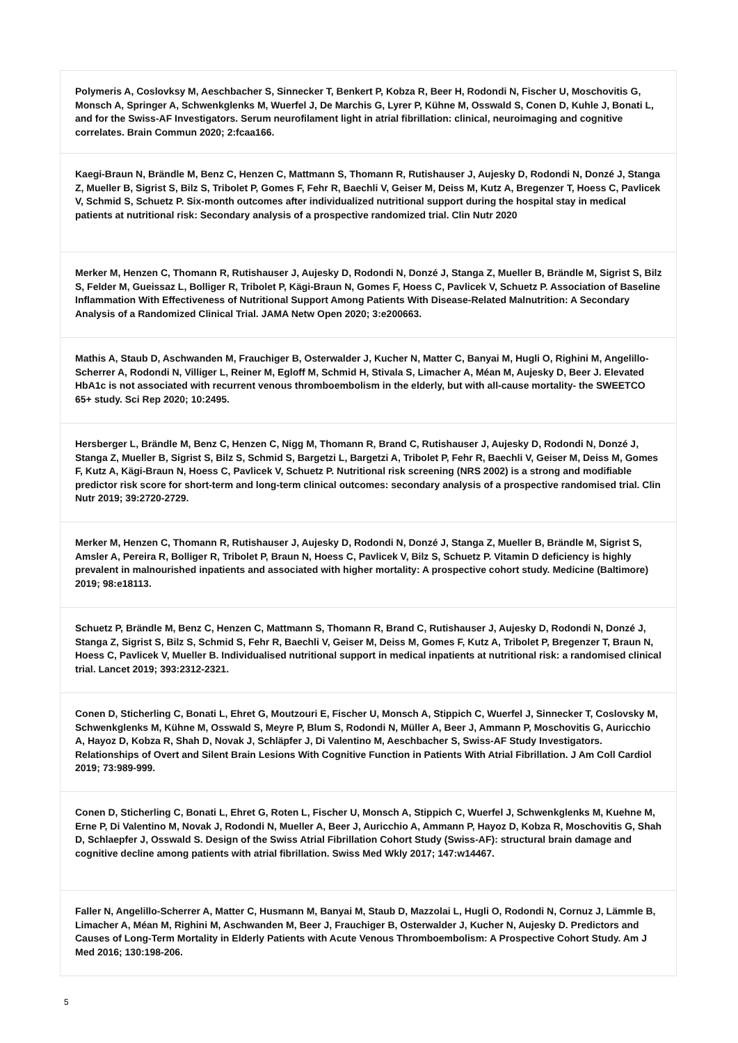| Polymeris A, Coslovksy M, Aeschbacher S, Sinnecker T, Benkert P, Kobza R, Beer H, Rodondi N, Fischer U, Moschovitis G, Monsch A, Springer A, Schwenkglenks M, Wuerfel J, De Marchis G, Lyrer P, Kühne M, Osswald S, Conen D, Kuhle J, Bonati L, and for the Swiss-AF Investigators. Serum neurofilament light in atrial fibrillation: clinical, neuroimaging and cognitive correlates. Brain Commun 2020; 2:fcaa166. |
| Kaegi-Braun N, Brändle M, Benz C, Henzen C, Mattmann S, Thomann R, Rutishauser J, Aujesky D, Rodondi N, Donzé J, Stanga Z, Mueller B, Sigrist S, Bilz S, Tribolet P, Gomes F, Fehr R, Baechli V, Geiser M, Deiss M, Kutz A, Bregenzer T, Hoess C, Pavlicek V, Schmid S, Schuetz P. Six-month outcomes after individualized nutritional support during the hospital stay in medical patients at nutritional risk: Secondary analysis of a prospective randomized trial. Clin Nutr 2020 |
| Merker M, Henzen C, Thomann R, Rutishauser J, Aujesky D, Rodondi N, Donzé J, Stanga Z, Mueller B, Brändle M, Sigrist S, Bilz S, Felder M, Gueissaz L, Bolliger R, Tribolet P, Kägi-Braun N, Gomes F, Hoess C, Pavlicek V, Schuetz P. Association of Baseline Inflammation With Effectiveness of Nutritional Support Among Patients With Disease-Related Malnutrition: A Secondary Analysis of a Randomized Clinical Trial. JAMA Netw Open 2020; 3:e200663. |
| Mathis A, Staub D, Aschwanden M, Frauchiger B, Osterwalder J, Kucher N, Matter C, Banyai M, Hugli O, Righini M, Angelillo-Scherrer A, Rodondi N, Villiger L, Reiner M, Egloff M, Schmid H, Stivala S, Limacher A, Méan M, Aujesky D, Beer J. Elevated HbA1c is not associated with recurrent venous thromboembolism in the elderly, but with all-cause mortality- the SWEETCO 65+ study. Sci Rep 2020; 10:2495. |
| Hersberger L, Brändle M, Benz C, Henzen C, Nigg M, Thomann R, Brand C, Rutishauser J, Aujesky D, Rodondi N, Donzé J, Stanga Z, Mueller B, Sigrist S, Bilz S, Schmid S, Bargetzi L, Bargetzi A, Tribolet P, Fehr R, Baechli V, Geiser M, Deiss M, Gomes F, Kutz A, Kägi-Braun N, Hoess C, Pavlicek V, Schuetz P. Nutritional risk screening (NRS 2002) is a strong and modifiable predictor risk score for short-term and long-term clinical outcomes: secondary analysis of a prospective randomised trial. Clin Nutr 2019; 39:2720-2729. |
| Merker M, Henzen C, Thomann R, Rutishauser J, Aujesky D, Rodondi N, Donzé J, Stanga Z, Mueller B, Brändle M, Sigrist S, Amsler A, Pereira R, Bolliger R, Tribolet P, Braun N, Hoess C, Pavlicek V, Bilz S, Schuetz P. Vitamin D deficiency is highly prevalent in malnourished inpatients and associated with higher mortality: A prospective cohort study. Medicine (Baltimore) 2019; 98:e18113. |
| Schuetz P, Brändle M, Benz C, Henzen C, Mattmann S, Thomann R, Brand C, Rutishauser J, Aujesky D, Rodondi N, Donzé J, Stanga Z, Sigrist S, Bilz S, Schmid S, Fehr R, Baechli V, Geiser M, Deiss M, Gomes F, Kutz A, Tribolet P, Bregenzer T, Braun N, Hoess C, Pavlicek V, Mueller B. Individualised nutritional support in medical inpatients at nutritional risk: a randomised clinical trial. Lancet 2019; 393:2312-2321. |
| Conen D, Sticherling C, Bonati L, Ehret G, Moutzouri E, Fischer U, Monsch A, Stippich C, Wuerfel J, Sinnecker T, Coslovsky M, Schwenkglenks M, Kühne M, Osswald S, Meyre P, Blum S, Rodondi N, Müller A, Beer J, Ammann P, Moschovitis G, Auricchio A, Hayoz D, Kobza R, Shah D, Novak J, Schläpfer J, Di Valentino M, Aeschbacher S, Swiss-AF Study Investigators. Relationships of Overt and Silent Brain Lesions With Cognitive Function in Patients With Atrial Fibrillation. J Am Coll Cardiol 2019; 73:989-999. |
| Conen D, Sticherling C, Bonati L, Ehret G, Roten L, Fischer U, Monsch A, Stippich C, Wuerfel J, Schwenkglenks M, Kuehne M, Erne P, Di Valentino M, Novak J, Rodondi N, Mueller A, Beer J, Auricchio A, Ammann P, Hayoz D, Kobza R, Moschovitis G, Shah D, Schlaepfer J, Osswald S. Design of the Swiss Atrial Fibrillation Cohort Study (Swiss-AF): structural brain damage and cognitive decline among patients with atrial fibrillation. Swiss Med Wkly 2017; 147:w14467. |
| Faller N, Angelillo-Scherrer A, Matter C, Husmann M, Banyai M, Staub D, Mazzolai L, Hugli O, Rodondi N, Cornuz J, Lämmle B, Limacher A, Méan M, Righini M, Aschwanden M, Beer J, Frauchiger B, Osterwalder J, Kucher N, Aujesky D. Predictors and Causes of Long-Term Mortality in Elderly Patients with Acute Venous Thromboembolism: A Prospective Cohort Study. Am J Med 2016; 130:198-206. |
5